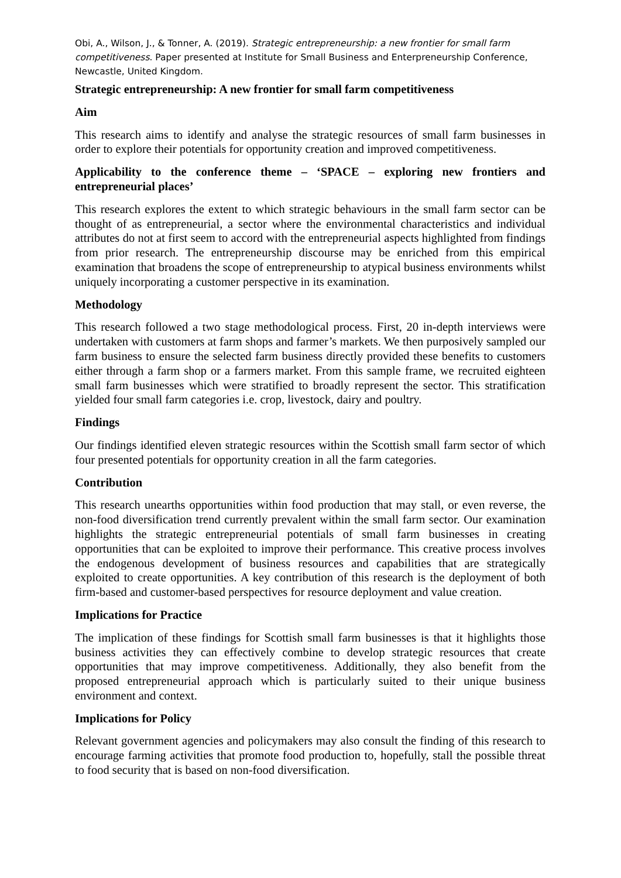Obi, A., Wilson, J., & Tonner, A. (2019). Strategic entrepreneurship: a new frontier for small farm competitiveness. Paper presented at Institute for Small Business and Enterpreneurship Conference, Newcastle, United Kingdom.
Strategic entrepreneurship: A new frontier for small farm competitiveness
Aim
This research aims to identify and analyse the strategic resources of small farm businesses in order to explore their potentials for opportunity creation and improved competitiveness.
Applicability to the conference theme – ‘SPACE – exploring new frontiers and entrepreneurial places’
This research explores the extent to which strategic behaviours in the small farm sector can be thought of as entrepreneurial, a sector where the environmental characteristics and individual attributes do not at first seem to accord with the entrepreneurial aspects highlighted from findings from prior research. The entrepreneurship discourse may be enriched from this empirical examination that broadens the scope of entrepreneurship to atypical business environments whilst uniquely incorporating a customer perspective in its examination.
Methodology
This research followed a two stage methodological process. First, 20 in-depth interviews were undertaken with customers at farm shops and farmer’s markets. We then purposively sampled our farm business to ensure the selected farm business directly provided these benefits to customers either through a farm shop or a farmers market. From this sample frame, we recruited eighteen small farm businesses which were stratified to broadly represent the sector. This stratification yielded four small farm categories i.e. crop, livestock, dairy and poultry.
Findings
Our findings identified eleven strategic resources within the Scottish small farm sector of which four presented potentials for opportunity creation in all the farm categories.
Contribution
This research unearths opportunities within food production that may stall, or even reverse, the non-food diversification trend currently prevalent within the small farm sector. Our examination highlights the strategic entrepreneurial potentials of small farm businesses in creating opportunities that can be exploited to improve their performance. This creative process involves the endogenous development of business resources and capabilities that are strategically exploited to create opportunities. A key contribution of this research is the deployment of both firm-based and customer-based perspectives for resource deployment and value creation.
Implications for Practice
The implication of these findings for Scottish small farm businesses is that it highlights those business activities they can effectively combine to develop strategic resources that create opportunities that may improve competitiveness. Additionally, they also benefit from the proposed entrepreneurial approach which is particularly suited to their unique business environment and context.
Implications for Policy
Relevant government agencies and policymakers may also consult the finding of this research to encourage farming activities that promote food production to, hopefully, stall the possible threat to food security that is based on non-food diversification.